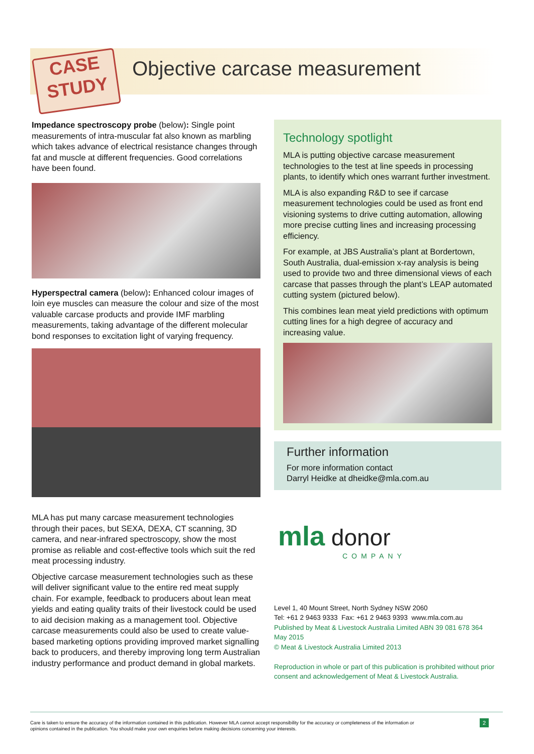CASE
STUDY
Objective carcase measurement
Impedance spectroscopy probe (below): Single point measurements of intra-muscular fat also known as marbling which takes advance of electrical resistance changes through fat and muscle at different frequencies. Good correlations have been found.
Hyperspectral camera (below): Enhanced colour images of loin eye muscles can measure the colour and size of the most valuable carcase products and provide IMF marbling measurements, taking advantage of the different molecular bond responses to excitation light of varying frequency.
MLA has put many carcase measurement technologies through their paces, but SEXA, DEXA, CT scanning, 3D camera, and near-infrared spectroscopy, show the most promise as reliable and cost-effective tools which suit the red meat processing industry.
Objective carcase measurement technologies such as these will deliver significant value to the entire red meat supply chain. For example, feedback to producers about lean meat yields and eating quality traits of their livestock could be used to aid decision making as a management tool. Objective carcase measurements could also be used to create value-based marketing options providing improved market signalling back to producers, and thereby improving long term Australian industry performance and product demand in global markets.
Technology spotlight
MLA is putting objective carcase measurement technologies to the test at line speeds in processing plants, to identify which ones warrant further investment.
MLA is also expanding R&D to see if carcase measurement technologies could be used as front end visioning systems to drive cutting automation, allowing more precise cutting lines and increasing processing efficiency.
For example, at JBS Australia’s plant at Bordertown, South Australia, dual-emission x-ray analysis is being used to provide two and three dimensional views of each carcase that passes through the plant’s LEAP automated cutting system (pictured below).
This combines lean meat yield predictions with optimum cutting lines for a high degree of accuracy and increasing value.
Further information
For more information contact
Darryl Heidke at dheidke@mla.com.au
mla donor
COMPANY
Level 1, 40 Mount Street, North Sydney NSW 2060
Tel: +61 2 9463 9333 Fax: +61 2 9463 9393 www.mla.com.au
Published by Meat & Livestock Australia Limited ABN 39 081 678 364
May 2015
© Meat & Livestock Australia Limited 2013
Reproduction in whole or part of this publication is prohibited without prior consent and acknowledgement of Meat & Livestock Australia.
Care is taken to ensure the accuracy of the information contained in this publication. However MLA cannot accept responsibility for the accuracy or completeness of the information or
opinions contained in the publication. You should make your own enquiries before making decisions concerning your interests.
2